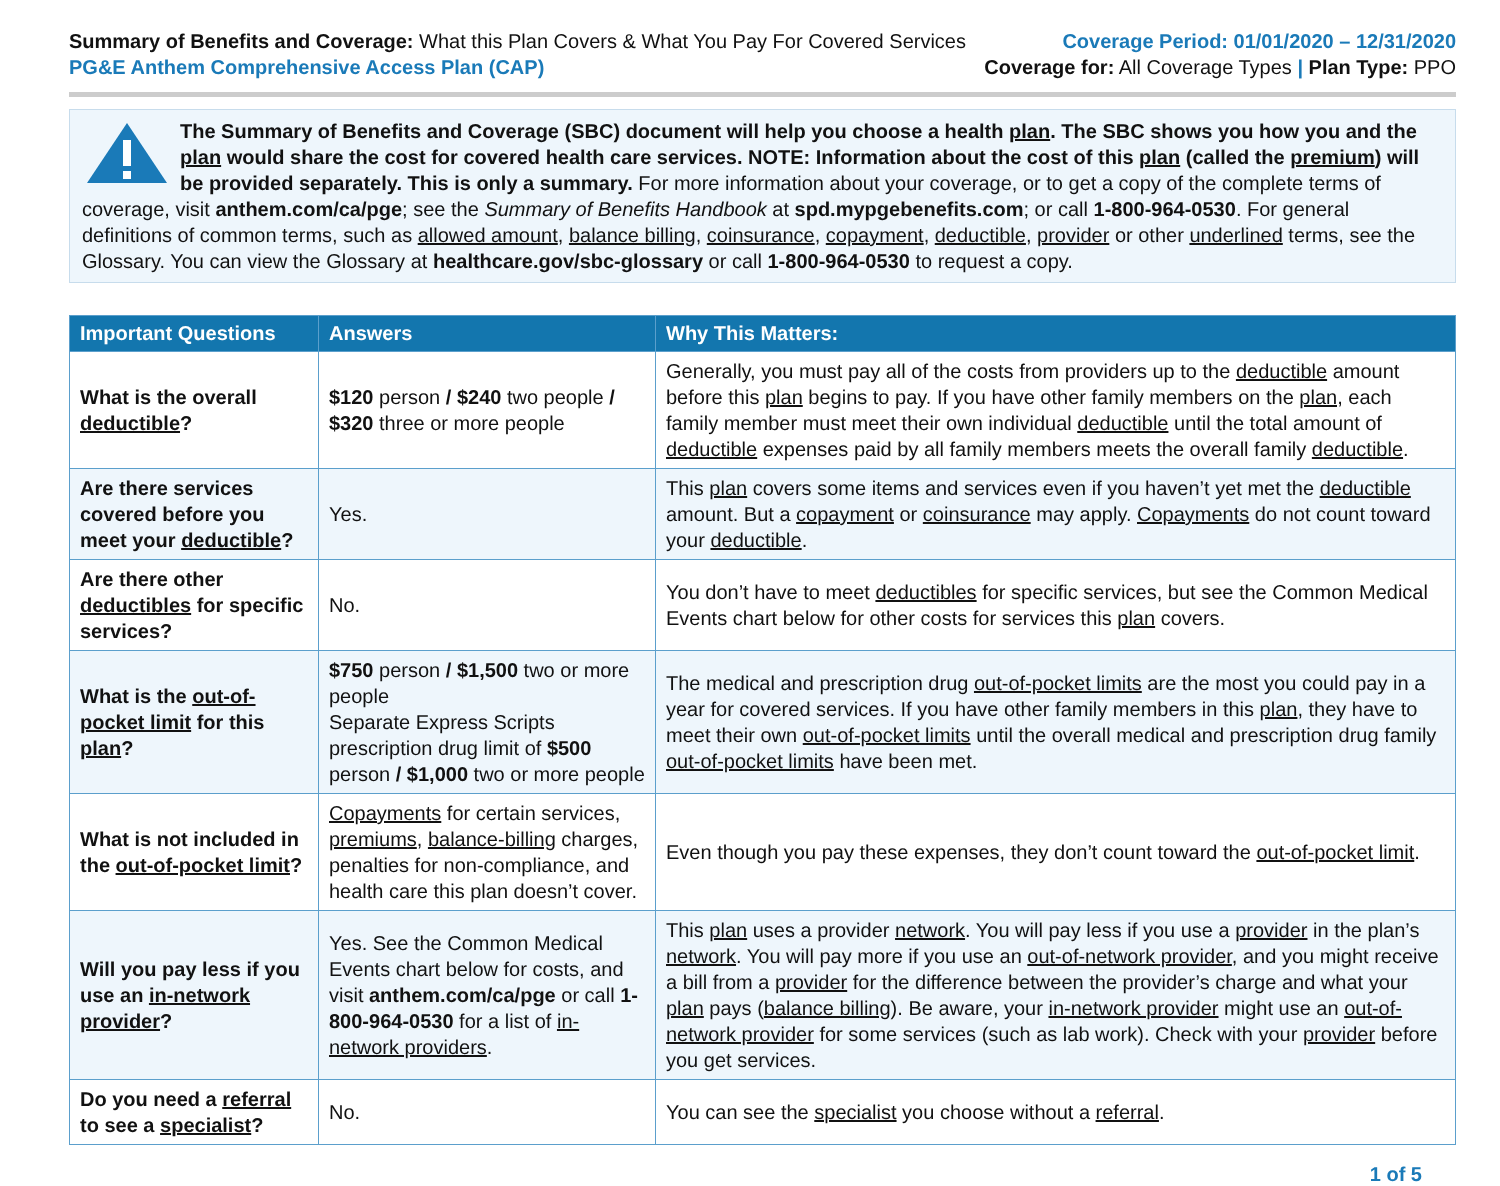Summary of Benefits and Coverage: What this Plan Covers & What You Pay For Covered Services
PG&E Anthem Comprehensive Access Plan (CAP)
Coverage Period: 01/01/2020 – 12/31/2020
Coverage for: All Coverage Types | Plan Type: PPO
The Summary of Benefits and Coverage (SBC) document will help you choose a health plan. The SBC shows you how you and the plan would share the cost for covered health care services. NOTE: Information about the cost of this plan (called the premium) will be provided separately. This is only a summary. For more information about your coverage, or to get a copy of the complete terms of coverage, visit anthem.com/ca/pge; see the Summary of Benefits Handbook at spd.mypgebenefits.com; or call 1-800-964-0530. For general definitions of common terms, such as allowed amount, balance billing, coinsurance, copayment, deductible, provider or other underlined terms, see the Glossary. You can view the Glossary at healthcare.gov/sbc-glossary or call 1-800-964-0530 to request a copy.
| Important Questions | Answers | Why This Matters: |
| --- | --- | --- |
| What is the overall deductible ? | $120 person / $240 two people / $320 three or more people | Generally, you must pay all of the costs from providers up to the deductible amount before this plan begins to pay. If you have other family members on the plan, each family member must meet their own individual deductible until the total amount of deductible expenses paid by all family members meets the overall family deductible . |
| Are there services covered before you meet your deductible ? | Yes. | This plan covers some items and services even if you haven’t yet met the deductible amount. But a copayment or coinsurance may apply. Copayments do not count toward your deductible . |
| Are there other deductibles for specific services? | No. | You don’t have to meet deductibles for specific services, but see the Common Medical Events chart below for other costs for services this plan covers. |
| What is the out-of-pocket limit for this plan ? | $750 person / $1,500 two or more people Separate Express Scripts prescription drug limit of $500 person / $1,000 two or more people | The medical and prescription drug out-of-pocket limits are the most you could pay in a year for covered services. If you have other family members in this plan , they have to meet their own out-of-pocket limits until the overall medical and prescription drug family out-of-pocket limits have been met. |
| What is not included in the out-of-pocket limit ? | Copayments for certain services, premiums , balance-billing charges, penalties for non-compliance, and health care this plan doesn’t cover. | Even though you pay these expenses, they don’t count toward the out-of-pocket limit . |
| Will you pay less if you use an in-network provider ? | Yes. See the Common Medical Events chart below for costs, and visit anthem.com/ca/pge or call 1-800-964-0530 for a list of in-network providers . | This plan uses a provider network . You will pay less if you use a provider in the plan’s network . You will pay more if you use an out-of-network provider , and you might receive a bill from a provider for the difference between the provider’s charge and what your plan pays ( balance billing ). Be aware, your in-network provider might use an out-of-network provider for some services (such as lab work). Check with your provider before you get services. |
| Do you need a referral to see a specialist ? | No. | You can see the specialist you choose without a referral . |
1 of 5